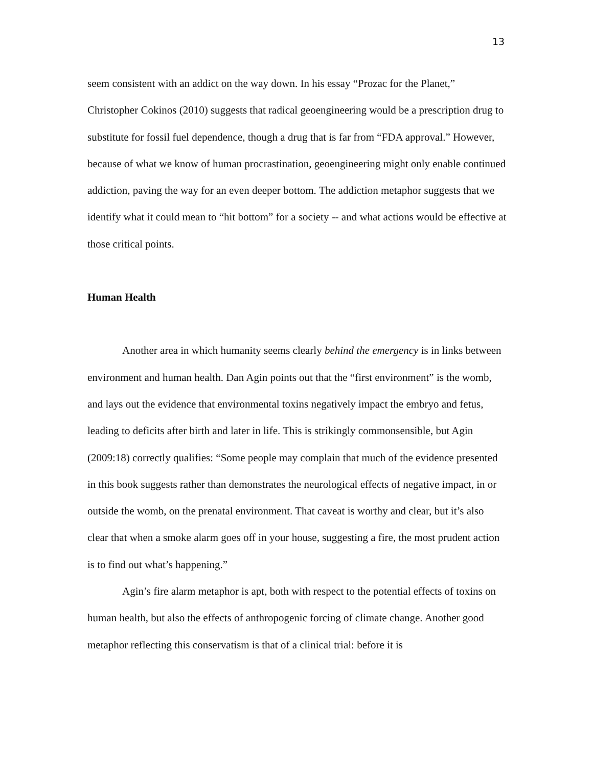13
seem consistent with an addict on the way down. In his essay “Prozac for the Planet,” Christopher Cokinos (2010) suggests that radical geoengineering would be a prescription drug to substitute for fossil fuel dependence, though a drug that is far from “FDA approval.” However, because of what we know of human procrastination, geoengineering might only enable continued addiction, paving the way for an even deeper bottom. The addiction metaphor suggests that we identify what it could mean to “hit bottom” for a society -- and what actions would be effective at those critical points.
Human Health
Another area in which humanity seems clearly behind the emergency is in links between environment and human health. Dan Agin points out that the “first environment” is the womb, and lays out the evidence that environmental toxins negatively impact the embryo and fetus, leading to deficits after birth and later in life. This is strikingly commonsensible, but Agin (2009:18) correctly qualifies: “Some people may complain that much of the evidence presented in this book suggests rather than demonstrates the neurological effects of negative impact, in or outside the womb, on the prenatal environment. That caveat is worthy and clear, but it’s also clear that when a smoke alarm goes off in your house, suggesting a fire, the most prudent action is to find out what’s happening.”
Agin’s fire alarm metaphor is apt, both with respect to the potential effects of toxins on human health, but also the effects of anthropogenic forcing of climate change. Another good metaphor reflecting this conservatism is that of a clinical trial: before it is